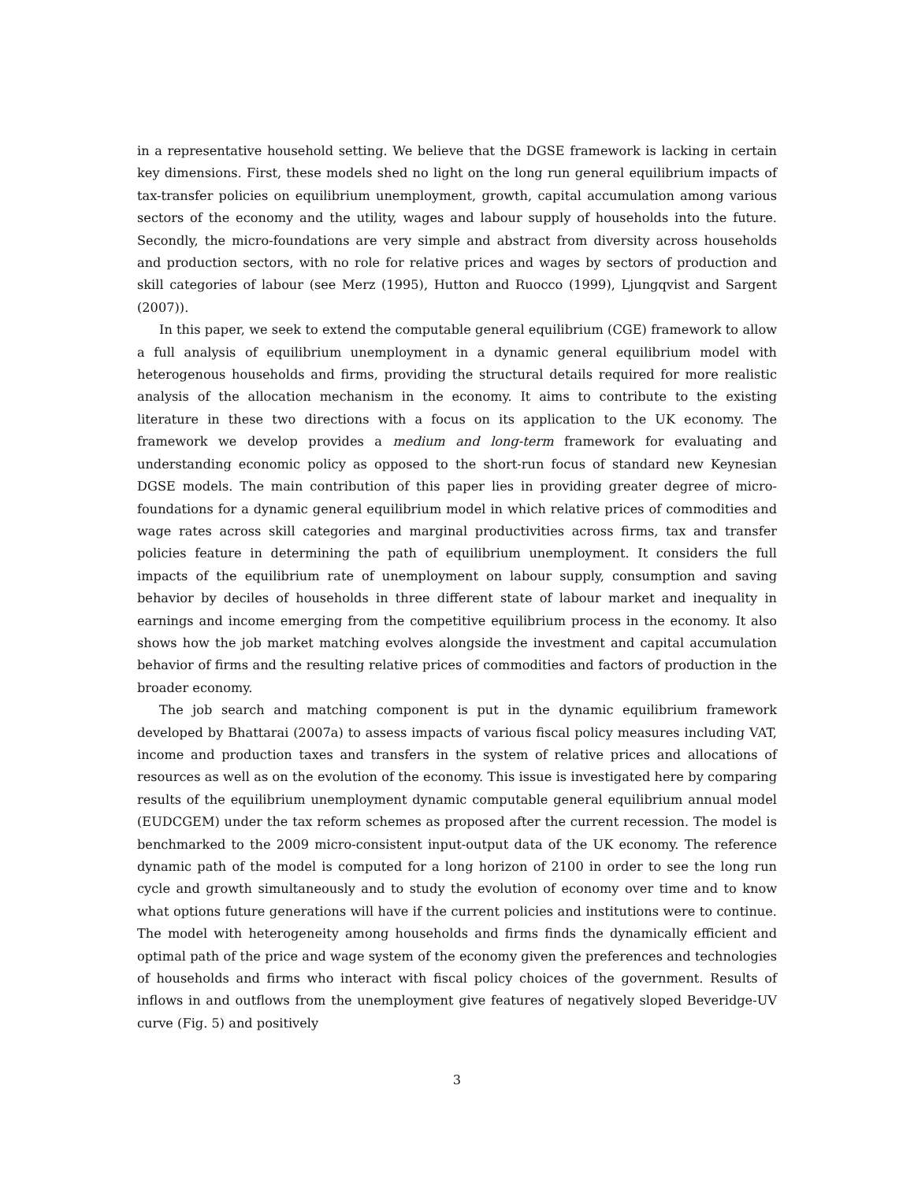in a representative household setting. We believe that the DGSE framework is lacking in certain key dimensions. First, these models shed no light on the long run general equilibrium impacts of tax-transfer policies on equilibrium unemployment, growth, capital accumulation among various sectors of the economy and the utility, wages and labour supply of households into the future. Secondly, the micro-foundations are very simple and abstract from diversity across households and production sectors, with no role for relative prices and wages by sectors of production and skill categories of labour (see Merz (1995), Hutton and Ruocco (1999), Ljungqvist and Sargent (2007)).
In this paper, we seek to extend the computable general equilibrium (CGE) framework to allow a full analysis of equilibrium unemployment in a dynamic general equilibrium model with heterogenous households and firms, providing the structural details required for more realistic analysis of the allocation mechanism in the economy. It aims to contribute to the existing literature in these two directions with a focus on its application to the UK economy. The framework we develop provides a medium and long-term framework for evaluating and understanding economic policy as opposed to the short-run focus of standard new Keynesian DGSE models. The main contribution of this paper lies in providing greater degree of micro-foundations for a dynamic general equilibrium model in which relative prices of commodities and wage rates across skill categories and marginal productivities across firms, tax and transfer policies feature in determining the path of equilibrium unemployment. It considers the full impacts of the equilibrium rate of unemployment on labour supply, consumption and saving behavior by deciles of households in three different state of labour market and inequality in earnings and income emerging from the competitive equilibrium process in the economy. It also shows how the job market matching evolves alongside the investment and capital accumulation behavior of firms and the resulting relative prices of commodities and factors of production in the broader economy.
The job search and matching component is put in the dynamic equilibrium framework developed by Bhattarai (2007a) to assess impacts of various fiscal policy measures including VAT, income and production taxes and transfers in the system of relative prices and allocations of resources as well as on the evolution of the economy. This issue is investigated here by comparing results of the equilibrium unemployment dynamic computable general equilibrium annual model (EUDCGEM) under the tax reform schemes as proposed after the current recession. The model is benchmarked to the 2009 micro-consistent input-output data of the UK economy. The reference dynamic path of the model is computed for a long horizon of 2100 in order to see the long run cycle and growth simultaneously and to study the evolution of economy over time and to know what options future generations will have if the current policies and institutions were to continue. The model with heterogeneity among households and firms finds the dynamically efficient and optimal path of the price and wage system of the economy given the preferences and technologies of households and firms who interact with fiscal policy choices of the government. Results of inflows in and outflows from the unemployment give features of negatively sloped Beveridge-UV curve (Fig. 5) and positively
3